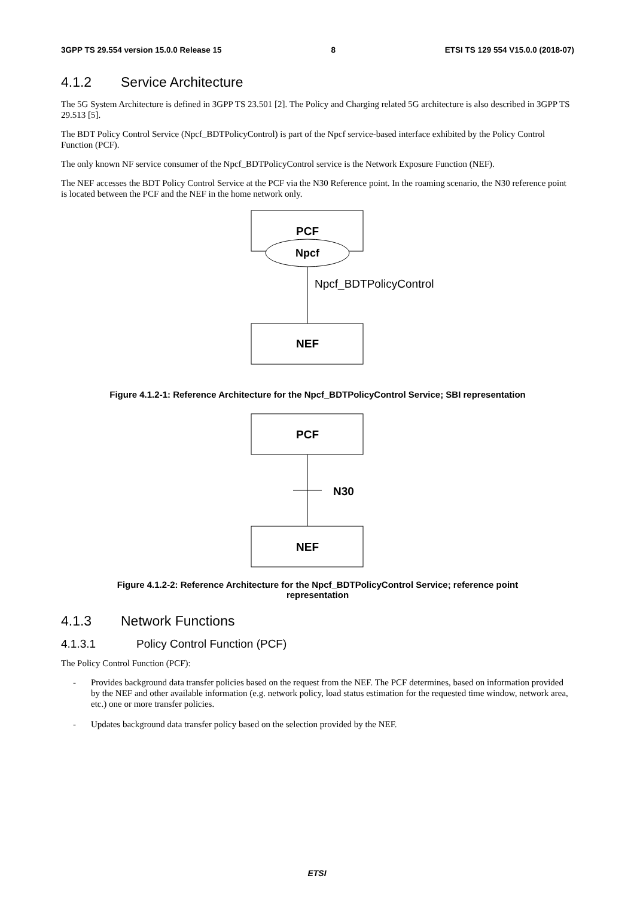3GPP TS 29.554 version 15.0.0 Release 15 8 ETSI TS 129 554 V15.0.0 (2018-07)
4.1.2 Service Architecture
The 5G System Architecture is defined in 3GPP TS 23.501 [2]. The Policy and Charging related 5G architecture is also described in 3GPP TS 29.513 [5].
The BDT Policy Control Service (Npcf_BDTPolicyControl) is part of the Npcf service-based interface exhibited by the Policy Control Function (PCF).
The only known NF service consumer of the Npcf_BDTPolicyControl service is the Network Exposure Function (NEF).
The NEF accesses the BDT Policy Control Service at the PCF via the N30 Reference point. In the roaming scenario, the N30 reference point is located between the PCF and the NEF in the home network only.
PCF
Npcf
Npcf_BDTPolicyControl
NEF
Figure 4.1.2-1: Reference Architecture for the Npcf_BDTPolicyControl Service; SBI representation
PCF
N30
NEF
Figure 4.1.2-2: Reference Architecture for the Npcf_BDTPolicyControl Service; reference point
representation
4.1.3 Network Functions
4.1.3.1 Policy Control Function (PCF)
The Policy Control Function (PCF):
- Provides background data transfer policies based on the request from the NEF. The PCF determines, based on information provided by the NEF and other available information (e.g. network policy, load status estimation for the requested time window, network area, etc.) one or more transfer policies.
- Updates background data transfer policy based on the selection provided by the NEF.
ETSI